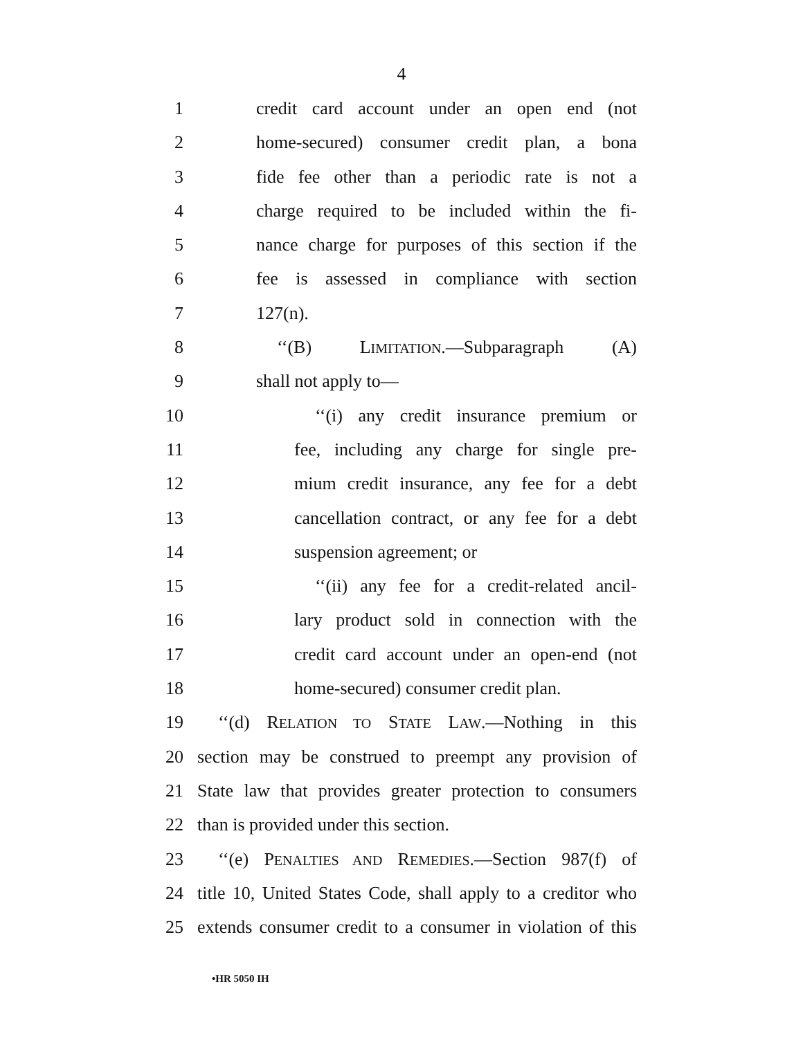4
1 credit card account under an open end (not
2 home-secured) consumer credit plan, a bona
3 fide fee other than a periodic rate is not a
4 charge required to be included within the fi-
5 nance charge for purposes of this section if the
6 fee is assessed in compliance with section
7 127(n).
8 ‘‘(B) LIMITATION.—Subparagraph (A)
9 shall not apply to—
10 ‘‘(i) any credit insurance premium or
11 fee, including any charge for single pre-
12 mium credit insurance, any fee for a debt
13 cancellation contract, or any fee for a debt
14 suspension agreement; or
15 ‘‘(ii) any fee for a credit-related ancil-
16 lary product sold in connection with the
17 credit card account under an open-end (not
18 home-secured) consumer credit plan.
19 ‘‘(d) RELATION TO STATE LAW.—Nothing in this
20 section may be construed to preempt any provision of
21 State law that provides greater protection to consumers
22 than is provided under this section.
23 ‘‘(e) PENALTIES AND REMEDIES.—Section 987(f) of
24 title 10, United States Code, shall apply to a creditor who
25 extends consumer credit to a consumer in violation of this
•HR 5050 IH